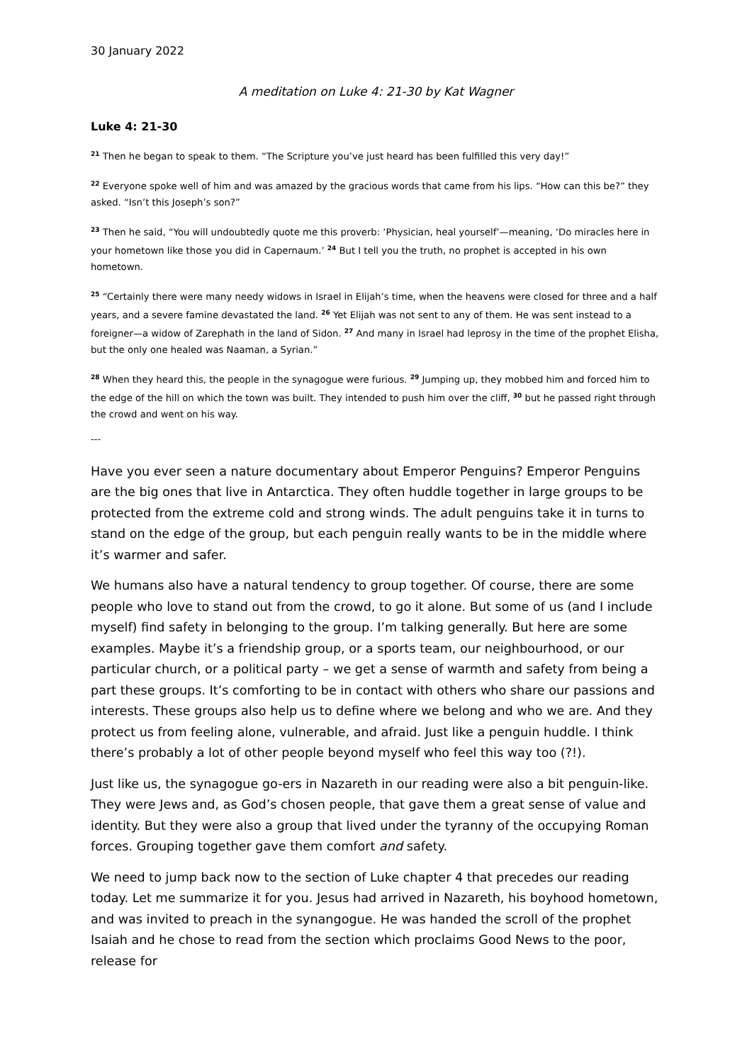30 January 2022
A meditation on Luke 4: 21-30 by Kat Wagner
Luke 4: 21-30
<sup>21</sup> Then he began to speak to them. “The Scripture you’ve just heard has been fulfilled this very day!”
<sup>22</sup> Everyone spoke well of him and was amazed by the gracious words that came from his lips. “How can this be?” they asked. “Isn’t this Joseph’s son?”
<sup>23</sup> Then he said, “You will undoubtedly quote me this proverb: ‘Physician, heal yourself’—meaning, ‘Do miracles here in your hometown like those you did in Capernaum.’ <sup>24</sup> But I tell you the truth, no prophet is accepted in his own hometown.
<sup>25</sup> “Certainly there were many needy widows in Israel in Elijah’s time, when the heavens were closed for three and a half years, and a severe famine devastated the land. <sup>26</sup> Yet Elijah was not sent to any of them. He was sent instead to a foreigner—a widow of Zarephath in the land of Sidon. <sup>27</sup> And many in Israel had leprosy in the time of the prophet Elisha, but the only one healed was Naaman, a Syrian.”
<sup>28</sup> When they heard this, the people in the synagogue were furious. <sup>29</sup> Jumping up, they mobbed him and forced him to the edge of the hill on which the town was built. They intended to push him over the cliff, <sup>30</sup> but he passed right through the crowd and went on his way.
---
Have you ever seen a nature documentary about Emperor Penguins? Emperor Penguins are the big ones that live in Antarctica. They often huddle together in large groups to be protected from the extreme cold and strong winds. The adult penguins take it in turns to stand on the edge of the group, but each penguin really wants to be in the middle where it’s warmer and safer.
We humans also have a natural tendency to group together. Of course, there are some people who love to stand out from the crowd, to go it alone. But some of us (and I include myself) find safety in belonging to the group. I’m talking generally. But here are some examples. Maybe it’s a friendship group, or a sports team, our neighbourhood, or our particular church, or a political party – we get a sense of warmth and safety from being a part these groups. It’s comforting to be in contact with others who share our passions and interests. These groups also help us to define where we belong and who we are. And they protect us from feeling alone, vulnerable, and afraid. Just like a penguin huddle. I think there’s probably a lot of other people beyond myself who feel this way too (?!).
Just like us, the synagogue go-ers in Nazareth in our reading were also a bit penguin-like. They were Jews and, as God’s chosen people, that gave them a great sense of value and identity. But they were also a group that lived under the tyranny of the occupying Roman forces. Grouping together gave them comfort and safety.
We need to jump back now to the section of Luke chapter 4 that precedes our reading today. Let me summarize it for you. Jesus had arrived in Nazareth, his boyhood hometown, and was invited to preach in the synangogue. He was handed the scroll of the prophet Isaiah and he chose to read from the section which proclaims Good News to the poor, release for